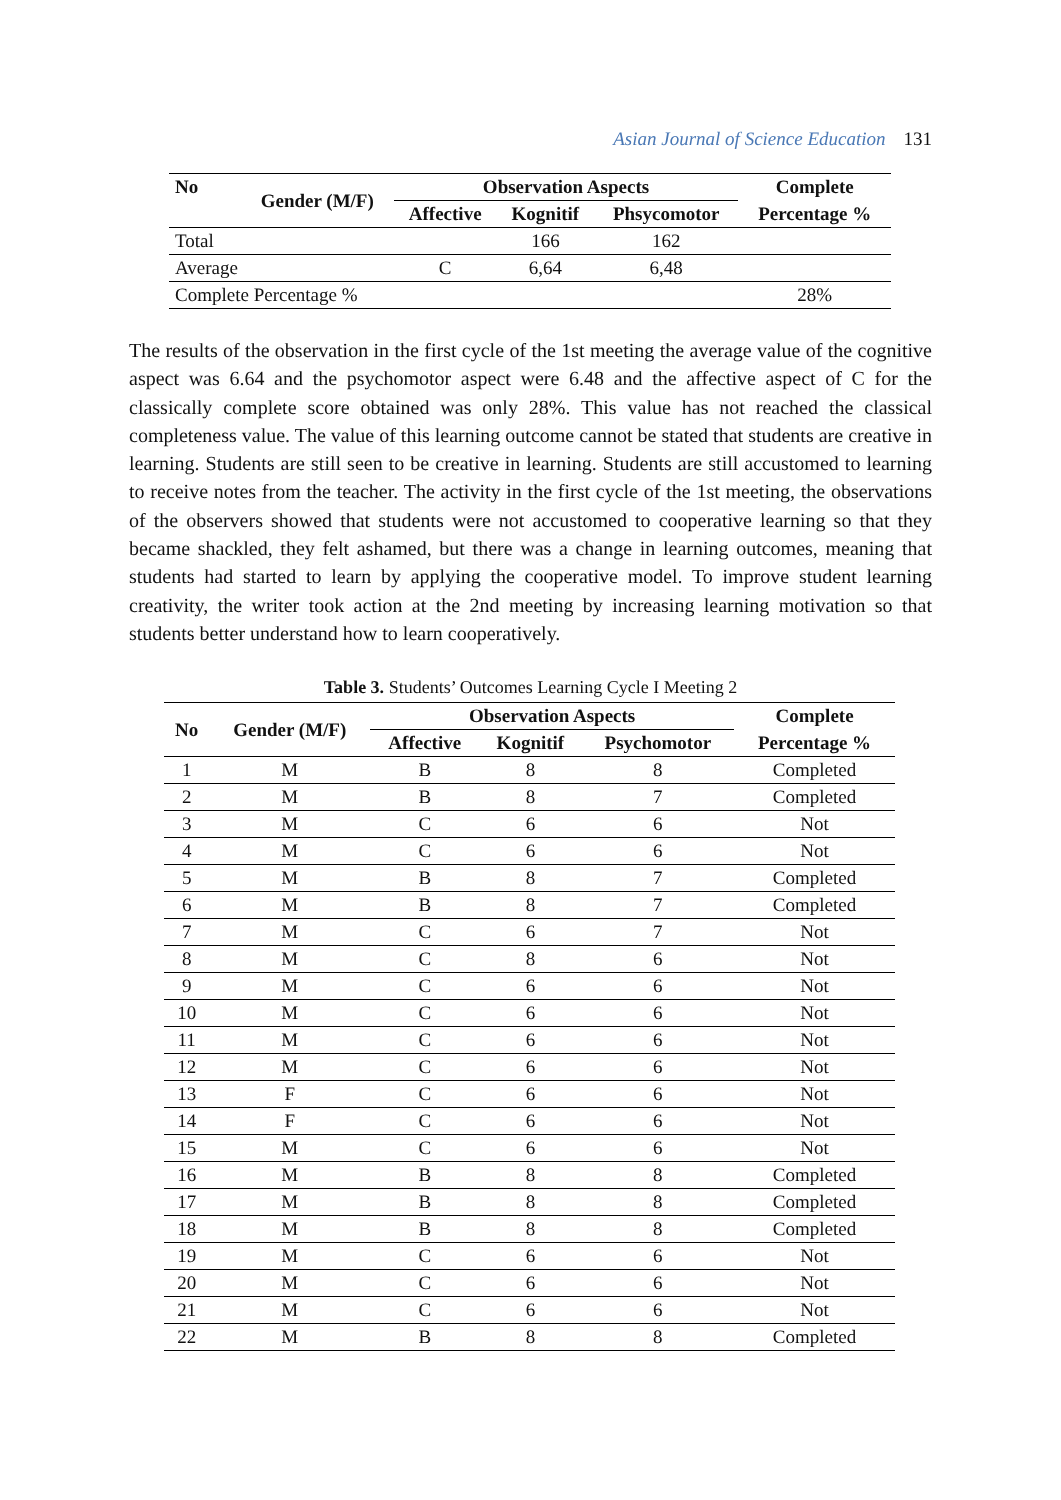Asian Journal of Science Education 131
| No | Gender (M/F) | Observation Aspects | | | Complete |
| --- | --- | --- | --- | --- | --- |
| | | Affective | Kognitif | Phsycomotor | Percentage % |
| Total | | | 166 | 162 | |
| Average | | C | 6,64 | 6,48 | |
| Complete Percentage % | | | | | 28% |
The results of the observation in the first cycle of the 1st meeting the average value of the cognitive aspect was 6.64 and the psychomotor aspect were 6.48 and the affective aspect of C for the classically complete score obtained was only 28%. This value has not reached the classical completeness value. The value of this learning outcome cannot be stated that students are creative in learning. Students are still seen to be creative in learning. Students are still accustomed to learning to receive notes from the teacher. The activity in the first cycle of the 1st meeting, the observations of the observers showed that students were not accustomed to cooperative learning so that they became shackled, they felt ashamed, but there was a change in learning outcomes, meaning that students had started to learn by applying the cooperative model. To improve student learning creativity, the writer took action at the 2nd meeting by increasing learning motivation so that students better understand how to learn cooperatively.
Table 3. Students’ Outcomes Learning Cycle I Meeting 2
| No | Gender (M/F) | Observation Aspects | | | Complete |
| --- | --- | --- | --- | --- | --- |
| | | Affective | Kognitif | Psychomotor | Percentage % |
| 1 | M | B | 8 | 8 | Completed |
| 2 | M | B | 8 | 7 | Completed |
| 3 | M | C | 6 | 6 | Not |
| 4 | M | C | 6 | 6 | Not |
| 5 | M | B | 8 | 7 | Completed |
| 6 | M | B | 8 | 7 | Completed |
| 7 | M | C | 6 | 7 | Not |
| 8 | M | C | 8 | 6 | Not |
| 9 | M | C | 6 | 6 | Not |
| 10 | M | C | 6 | 6 | Not |
| 11 | M | C | 6 | 6 | Not |
| 12 | M | C | 6 | 6 | Not |
| 13 | F | C | 6 | 6 | Not |
| 14 | F | C | 6 | 6 | Not |
| 15 | M | C | 6 | 6 | Not |
| 16 | M | B | 8 | 8 | Completed |
| 17 | M | B | 8 | 8 | Completed |
| 18 | M | B | 8 | 8 | Completed |
| 19 | M | C | 6 | 6 | Not |
| 20 | M | C | 6 | 6 | Not |
| 21 | M | C | 6 | 6 | Not |
| 22 | M | B | 8 | 8 | Completed |